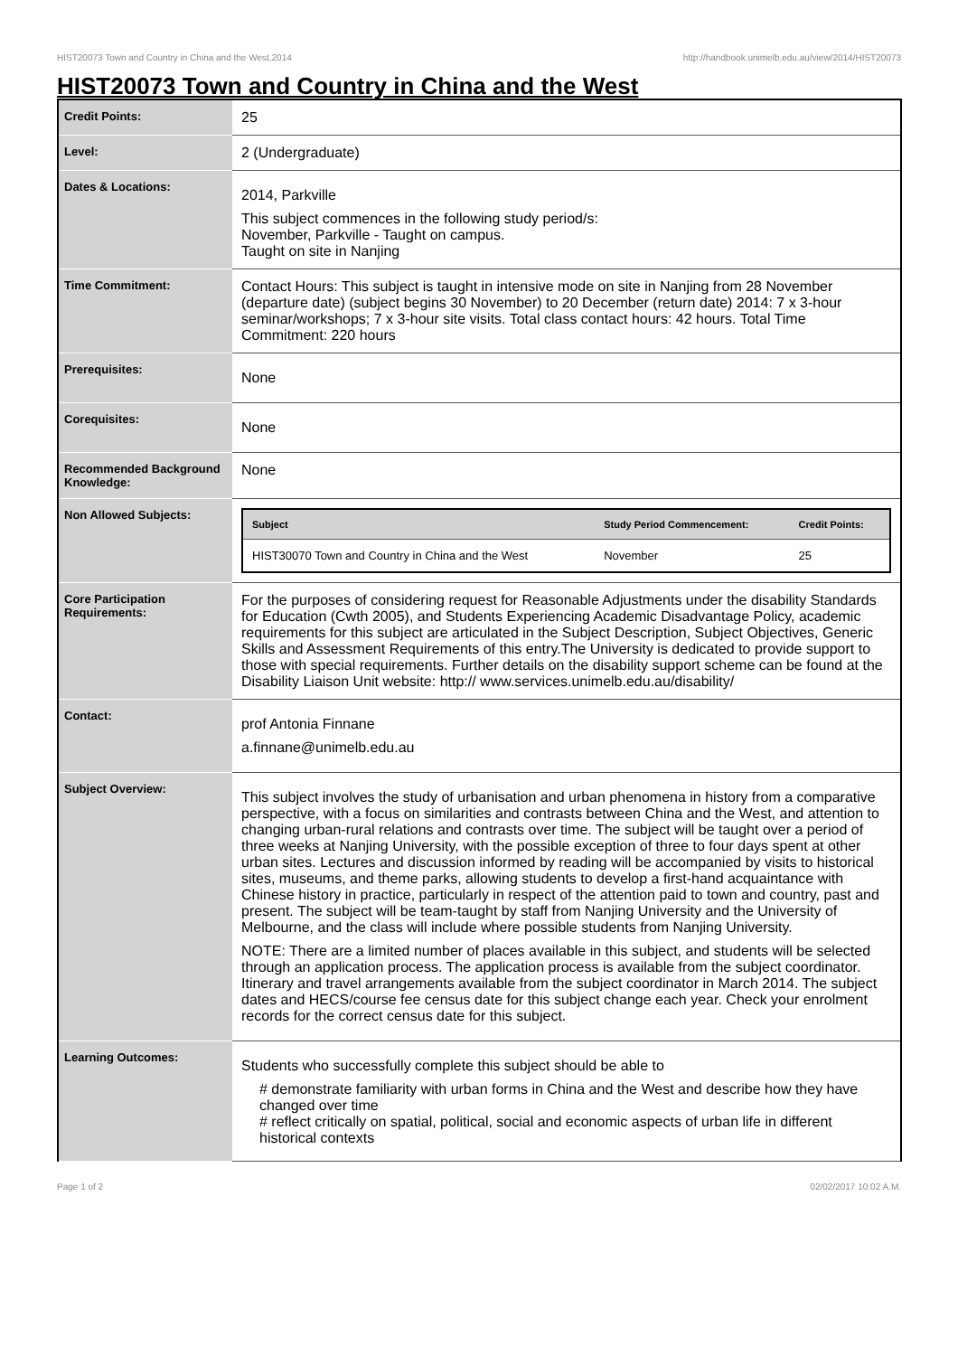HIST20073 Town and Country in China and the West,2014 http://handbook.unimelb.edu.au/view/2014/HIST20073
HIST20073 Town and Country in China and the West
| Credit Points: | 25 |
| Level: | 2 (Undergraduate) |
| Dates & Locations: | 2014, Parkville This subject commences in the following study period/s: November, Parkville - Taught on campus. Taught on site in Nanjing |
| Time Commitment: | Contact Hours: This subject is taught in intensive mode on site in Nanjing from 28 November (departure date) (subject begins 30 November) to 20 December (return date) 2014: 7 x 3-hour seminar/workshops; 7 x 3-hour site visits. Total class contact hours: 42 hours. Total Time Commitment: 220 hours |
| Prerequisites: | None |
| Corequisites: | None |
| Recommended Background Knowledge: | None |
| Non Allowed Subjects: | / Subject / Study Period Commencement: / Credit Points: / / --- / --- / --- / / HIST30070 Town and Country in China and the West / November / 25 / |
| Core Participation Requirements: | For the purposes of considering request for Reasonable Adjustments under the disability Standards for Education (Cwth 2005), and Students Experiencing Academic Disadvantage Policy, academic requirements for this subject are articulated in the Subject Description, Subject Objectives, Generic Skills and Assessment Requirements of this entry.The University is dedicated to provide support to those with special requirements. Further details on the disability support scheme can be found at the Disability Liaison Unit website: http:// www.services.unimelb.edu.au/disability/ |
| Contact: | prof Antonia Finnane a.finnane@unimelb.edu.au |
| Subject Overview: | This subject involves the study of urbanisation and urban phenomena in history from a comparative perspective, with a focus on similarities and contrasts between China and the West, and attention to changing urban-rural relations and contrasts over time. The subject will be taught over a period of three weeks at Nanjing University, with the possible exception of three to four days spent at other urban sites. Lectures and discussion informed by reading will be accompanied by visits to historical sites, museums, and theme parks, allowing students to develop a first-hand acquaintance with Chinese history in practice, particularly in respect of the attention paid to town and country, past and present. The subject will be team-taught by staff from Nanjing University and the University of Melbourne, and the class will include where possible students from Nanjing University. NOTE: There are a limited number of places available in this subject, and students will be selected through an application process. The application process is available from the subject coordinator. Itinerary and travel arrangements available from the subject coordinator in March 2014. The subject dates and HECS/course fee census date for this subject change each year. Check your enrolment records for the correct census date for this subject. |
| Learning Outcomes: | Students who successfully complete this subject should be able to # demonstrate familiarity with urban forms in China and the West and describe how they have changed over time # reflect critically on spatial, political, social and economic aspects of urban life in different historical contexts |
Page 1 of 2 02/02/2017 10:02 A.M.